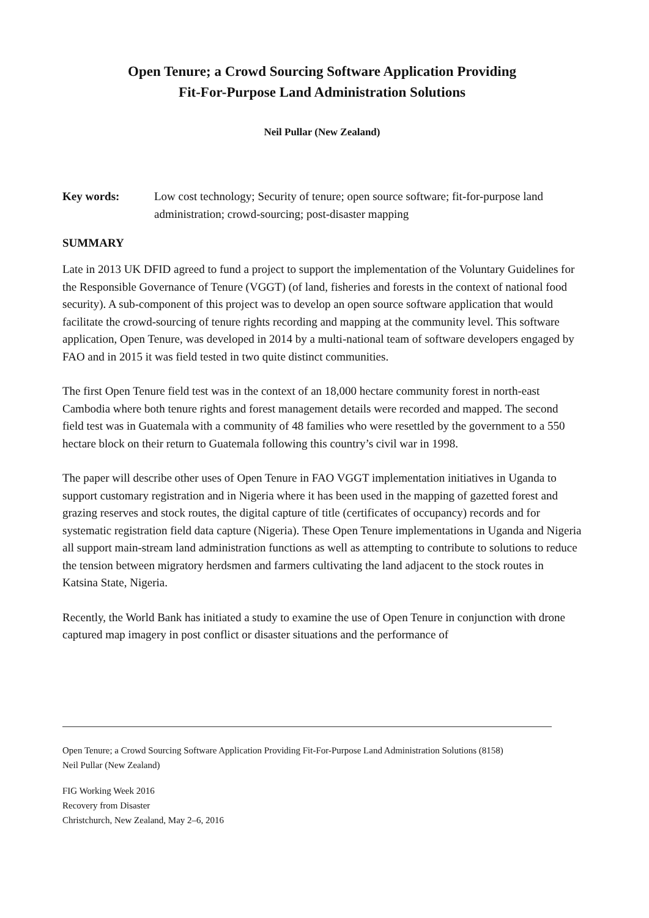Open Tenure; a Crowd Sourcing Software Application Providing
Fit-For-Purpose Land Administration Solutions
Neil Pullar (New Zealand)
Key words: Low cost technology; Security of tenure; open source software; fit-for-purpose land administration; crowd-sourcing; post-disaster mapping
SUMMARY
Late in 2013 UK DFID agreed to fund a project to support the implementation of the Voluntary Guidelines for the Responsible Governance of Tenure (VGGT) (of land, fisheries and forests in the context of national food security). A sub-component of this project was to develop an open source software application that would facilitate the crowd-sourcing of tenure rights recording and mapping at the community level. This software application, Open Tenure, was developed in 2014 by a multi-national team of software developers engaged by FAO and in 2015 it was field tested in two quite distinct communities.
The first Open Tenure field test was in the context of an 18,000 hectare community forest in north-east Cambodia where both tenure rights and forest management details were recorded and mapped. The second field test was in Guatemala with a community of 48 families who were resettled by the government to a 550 hectare block on their return to Guatemala following this country’s civil war in 1998.
The paper will describe other uses of Open Tenure in FAO VGGT implementation initiatives in Uganda to support customary registration and in Nigeria where it has been used in the mapping of gazetted forest and grazing reserves and stock routes, the digital capture of title (certificates of occupancy) records and for systematic registration field data capture (Nigeria). These Open Tenure implementations in Uganda and Nigeria all support main-stream land administration functions as well as attempting to contribute to solutions to reduce the tension between migratory herdsmen and farmers cultivating the land adjacent to the stock routes in Katsina State, Nigeria.
Recently, the World Bank has initiated a study to examine the use of Open Tenure in conjunction with drone captured map imagery in post conflict or disaster situations and the performance of
Open Tenure; a Crowd Sourcing Software Application Providing Fit-For-Purpose Land Administration Solutions (8158)
Neil Pullar (New Zealand)
FIG Working Week 2016
Recovery from Disaster
Christchurch, New Zealand, May 2–6, 2016